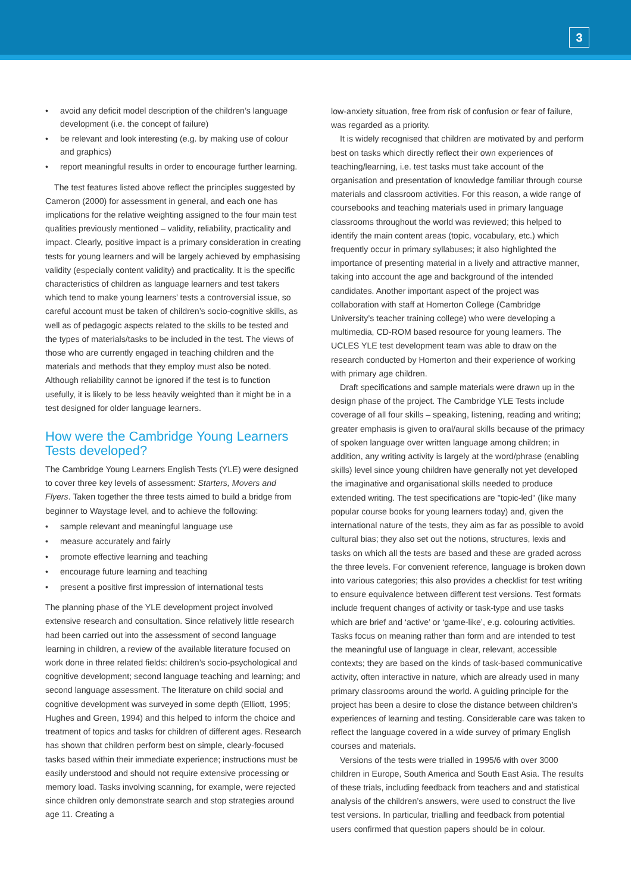3
• avoid any deficit model description of the children’s language development (i.e. the concept of failure)
• be relevant and look interesting (e.g. by making use of colour and graphics)
• report meaningful results in order to encourage further learning.
The test features listed above reflect the principles suggested by Cameron (2000) for assessment in general, and each one has implications for the relative weighting assigned to the four main test qualities previously mentioned – validity, reliability, practicality and impact. Clearly, positive impact is a primary consideration in creating tests for young learners and will be largely achieved by emphasising validity (especially content validity) and practicality. It is the specific characteristics of children as language learners and test takers which tend to make young learners’ tests a controversial issue, so careful account must be taken of children’s socio-cognitive skills, as well as of pedagogic aspects related to the skills to be tested and the types of materials/tasks to be included in the test. The views of those who are currently engaged in teaching children and the materials and methods that they employ must also be noted. Although reliability cannot be ignored if the test is to function usefully, it is likely to be less heavily weighted than it might be in a test designed for older language learners.
How were the Cambridge Young Learners Tests developed?
The Cambridge Young Learners English Tests (YLE) were designed to cover three key levels of assessment: Starters, Movers and Flyers. Taken together the three tests aimed to build a bridge from beginner to Waystage level, and to achieve the following:
• sample relevant and meaningful language use
• measure accurately and fairly
• promote effective learning and teaching
• encourage future learning and teaching
• present a positive first impression of international tests
The planning phase of the YLE development project involved extensive research and consultation. Since relatively little research had been carried out into the assessment of second language learning in children, a review of the available literature focused on work done in three related fields: children’s socio-psychological and cognitive development; second language teaching and learning; and second language assessment. The literature on child social and cognitive development was surveyed in some depth (Elliott, 1995; Hughes and Green, 1994) and this helped to inform the choice and treatment of topics and tasks for children of different ages. Research has shown that children perform best on simple, clearly-focused tasks based within their immediate experience; instructions must be easily understood and should not require extensive processing or memory load. Tasks involving scanning, for example, were rejected since children only demonstrate search and stop strategies around age 11. Creating a
low-anxiety situation, free from risk of confusion or fear of failure, was regarded as a priority.
It is widely recognised that children are motivated by and perform best on tasks which directly reflect their own experiences of teaching/learning, i.e. test tasks must take account of the organisation and presentation of knowledge familiar through course materials and classroom activities. For this reason, a wide range of coursebooks and teaching materials used in primary language classrooms throughout the world was reviewed; this helped to identify the main content areas (topic, vocabulary, etc.) which frequently occur in primary syllabuses; it also highlighted the importance of presenting material in a lively and attractive manner, taking into account the age and background of the intended candidates. Another important aspect of the project was collaboration with staff at Homerton College (Cambridge University’s teacher training college) who were developing a multimedia, CD-ROM based resource for young learners. The UCLES YLE test development team was able to draw on the research conducted by Homerton and their experience of working with primary age children.
Draft specifications and sample materials were drawn up in the design phase of the project. The Cambridge YLE Tests include coverage of all four skills – speaking, listening, reading and writing; greater emphasis is given to oral/aural skills because of the primacy of spoken language over written language among children; in addition, any writing activity is largely at the word/phrase (enabling skills) level since young children have generally not yet developed the imaginative and organisational skills needed to produce extended writing. The test specifications are "topic-led" (like many popular course books for young learners today) and, given the international nature of the tests, they aim as far as possible to avoid cultural bias; they also set out the notions, structures, lexis and tasks on which all the tests are based and these are graded across the three levels. For convenient reference, language is broken down into various categories; this also provides a checklist for test writing to ensure equivalence between different test versions. Test formats include frequent changes of activity or task-type and use tasks which are brief and ‘active’ or ‘game-like’, e.g. colouring activities. Tasks focus on meaning rather than form and are intended to test the meaningful use of language in clear, relevant, accessible contexts; they are based on the kinds of task-based communicative activity, often interactive in nature, which are already used in many primary classrooms around the world. A guiding principle for the project has been a desire to close the distance between children’s experiences of learning and testing. Considerable care was taken to reflect the language covered in a wide survey of primary English courses and materials.
Versions of the tests were trialled in 1995/6 with over 3000 children in Europe, South America and South East Asia. The results of these trials, including feedback from teachers and and statistical analysis of the children’s answers, were used to construct the live test versions. In particular, trialling and feedback from potential users confirmed that question papers should be in colour.